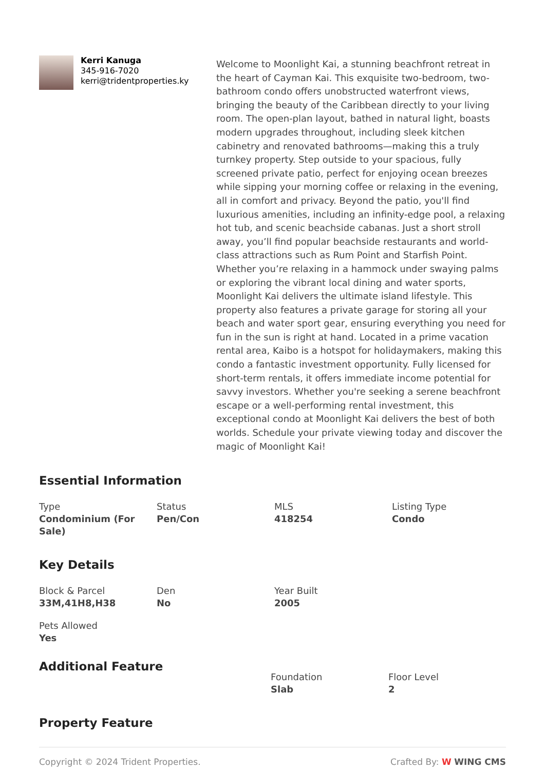Kerri Kanuga
345-916-7020
kerri@tridentproperties.ky
Welcome to Moonlight Kai, a stunning beachfront retreat in the heart of Cayman Kai. This exquisite two-bedroom, two-bathroom condo offers unobstructed waterfront views, bringing the beauty of the Caribbean directly to your living room. The open-plan layout, bathed in natural light, boasts modern upgrades throughout, including sleek kitchen cabinetry and renovated bathrooms—making this a truly turnkey property. Step outside to your spacious, fully screened private patio, perfect for enjoying ocean breezes while sipping your morning coffee or relaxing in the evening, all in comfort and privacy. Beyond the patio, you'll find luxurious amenities, including an infinity-edge pool, a relaxing hot tub, and scenic beachside cabanas. Just a short stroll away, you’ll find popular beachside restaurants and world-class attractions such as Rum Point and Starfish Point. Whether you’re relaxing in a hammock under swaying palms or exploring the vibrant local dining and water sports, Moonlight Kai delivers the ultimate island lifestyle. This property also features a private garage for storing all your beach and water sport gear, ensuring everything you need for fun in the sun is right at hand. Located in a prime vacation rental area, Kaibo is a hotspot for holidaymakers, making this condo a fantastic investment opportunity. Fully licensed for short-term rentals, it offers immediate income potential for savvy investors. Whether you're seeking a serene beachfront escape or a well-performing rental investment, this exceptional condo at Moonlight Kai delivers the best of both worlds. Schedule your private viewing today and discover the magic of Moonlight Kai!
Essential Information
Type
Condominium (For Sale)
Status
Pen/Con
MLS
418254
Listing Type
Condo
Key Details
Block & Parcel
33M,41H8,H38
Den
No
Year Built
2005
Pets Allowed
Yes
Additional Feature
Foundation
Slab
Floor Level
2
Property Feature
Copyright © 2024 Trident Properties. Crafted By: W WING CMS